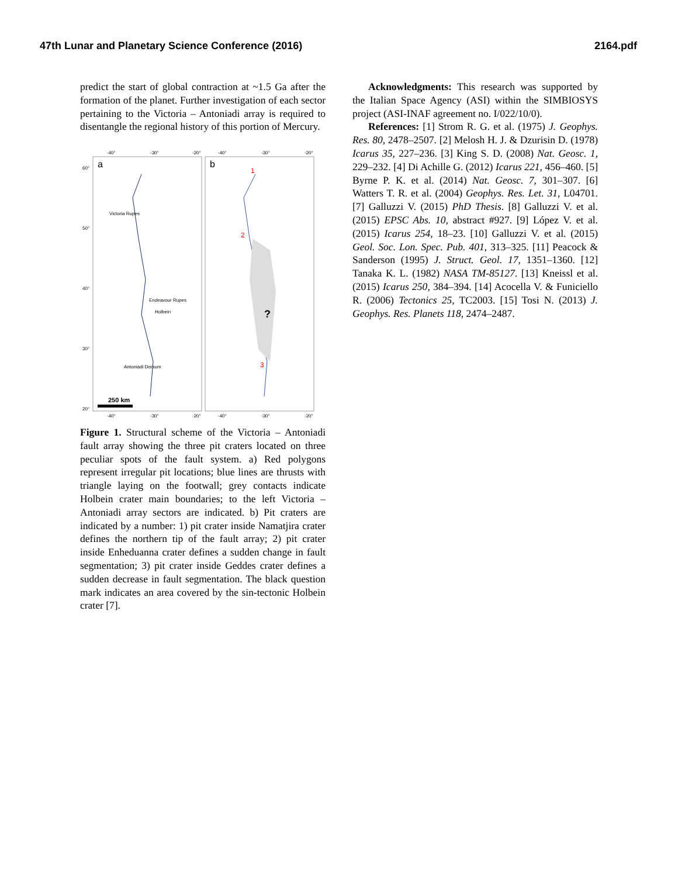47th Lunar and Planetary Science Conference (2016) 2164.pdf
predict the start of global contraction at ~1.5 Ga after the formation of the planet. Further investigation of each sector pertaining to the Victoria – Antoniadi array is required to disentangle the regional history of this portion of Mercury.
-40°
-30°
-20°
-40°
-30°
-20°
60°
50°
40°
30°
20°
a
b
1
2
3
?
Victoria Rupes
Endeavour Rupes
Holbein
Antoniadi Dorsum
250 km
-40°
-30°
-20°
-40°
-30°
-20°
Figure 1. Structural scheme of the Victoria – Antoniadi fault array showing the three pit craters located on three peculiar spots of the fault system. a) Red polygons represent irregular pit locations; blue lines are thrusts with triangle laying on the footwall; grey contacts indicate Holbein crater main boundaries; to the left Victoria – Antoniadi array sectors are indicated. b) Pit craters are indicated by a number: 1) pit crater inside Namatjira crater defines the northern tip of the fault array; 2) pit crater inside Enheduanna crater defines a sudden change in fault segmentation; 3) pit crater inside Geddes crater defines a sudden decrease in fault segmentation. The black question mark indicates an area covered by the sin-tectonic Holbein crater [7].
Acknowledgments: This research was supported by the Italian Space Agency (ASI) within the SIMBIOSYS project (ASI-INAF agreement no. I/022/10/0).
References: [1] Strom R. G. et al. (1975) J. Geophys. Res. 80, 2478–2507. [2] Melosh H. J. & Dzurisin D. (1978) Icarus 35, 227–236. [3] King S. D. (2008) Nat. Geosc. 1, 229–232. [4] Di Achille G. (2012) Icarus 221, 456–460. [5] Byrne P. K. et al. (2014) Nat. Geosc. 7, 301–307. [6] Watters T. R. et al. (2004) Geophys. Res. Let. 31, L04701. [7] Galluzzi V. (2015) PhD Thesis. [8] Galluzzi V. et al. (2015) EPSC Abs. 10, abstract #927. [9] López V. et al. (2015) Icarus 254, 18–23. [10] Galluzzi V. et al. (2015) Geol. Soc. Lon. Spec. Pub. 401, 313–325. [11] Peacock & Sanderson (1995) J. Struct. Geol. 17, 1351–1360. [12] Tanaka K. L. (1982) NASA TM-85127. [13] Kneissl et al. (2015) Icarus 250, 384–394. [14] Acocella V. & Funiciello R. (2006) Tectonics 25, TC2003. [15] Tosi N. (2013) J. Geophys. Res. Planets 118, 2474–2487.